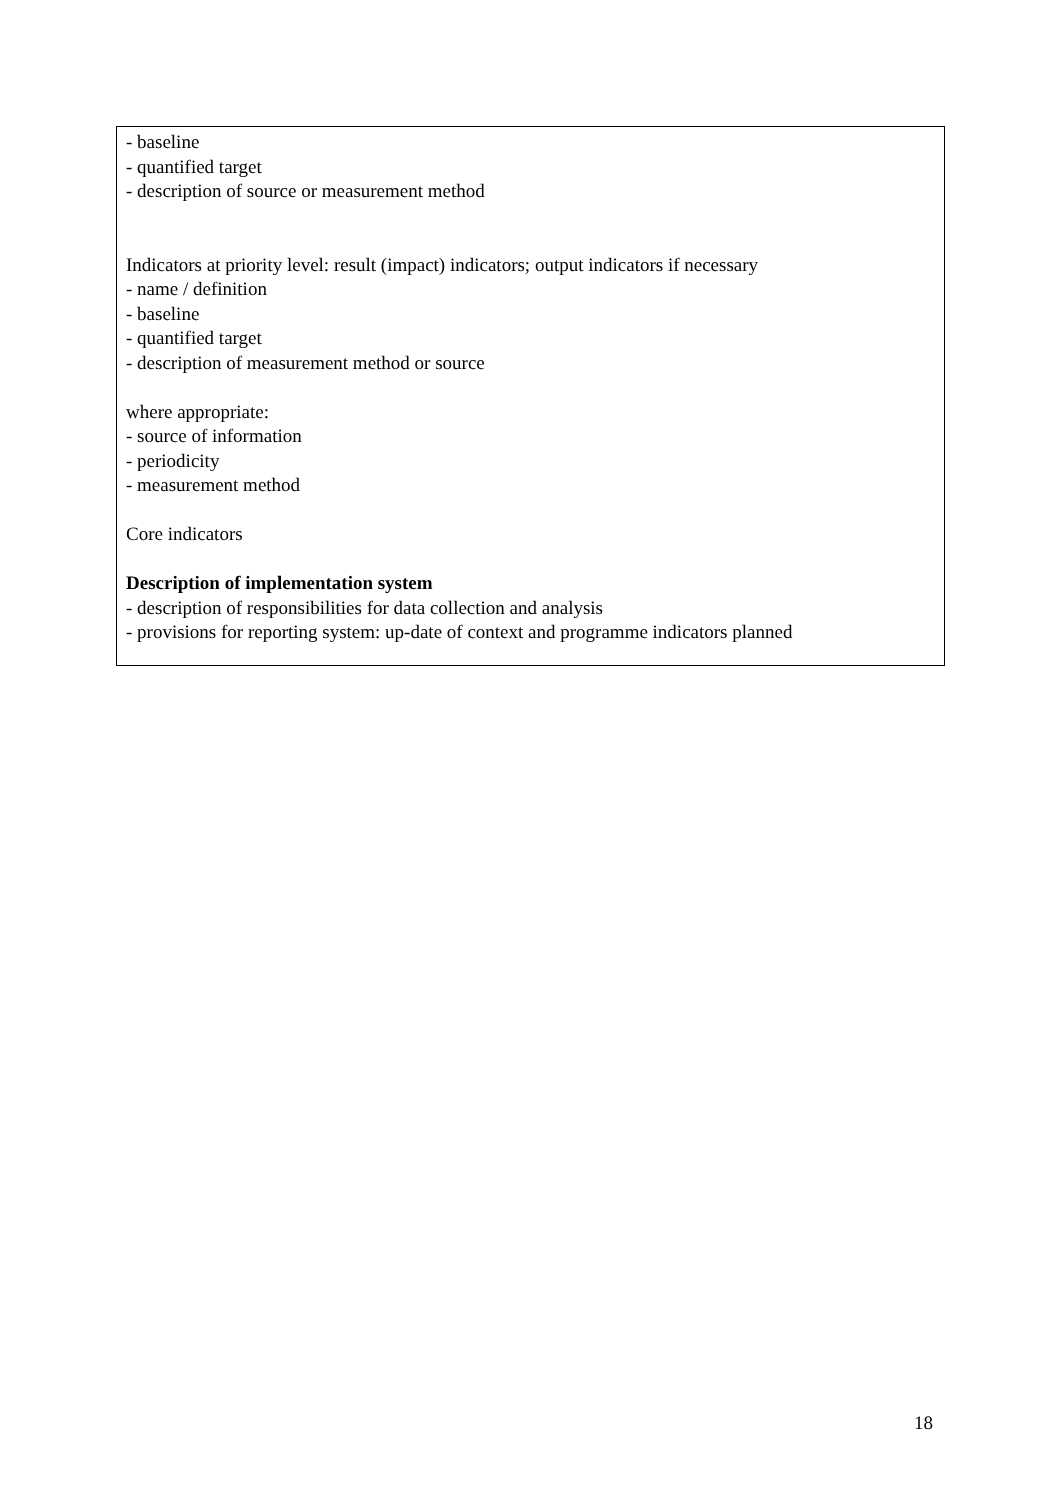- baseline
- quantified target
- description of source or measurement method
Indicators at priority level: result (impact) indicators; output indicators if necessary
- name / definition
- baseline
- quantified target
- description of measurement method or source
where appropriate:
- source of information
- periodicity
- measurement method
Core indicators
Description of implementation system
- description of responsibilities for data collection and analysis
- provisions for reporting system: up-date of context and programme indicators planned
18